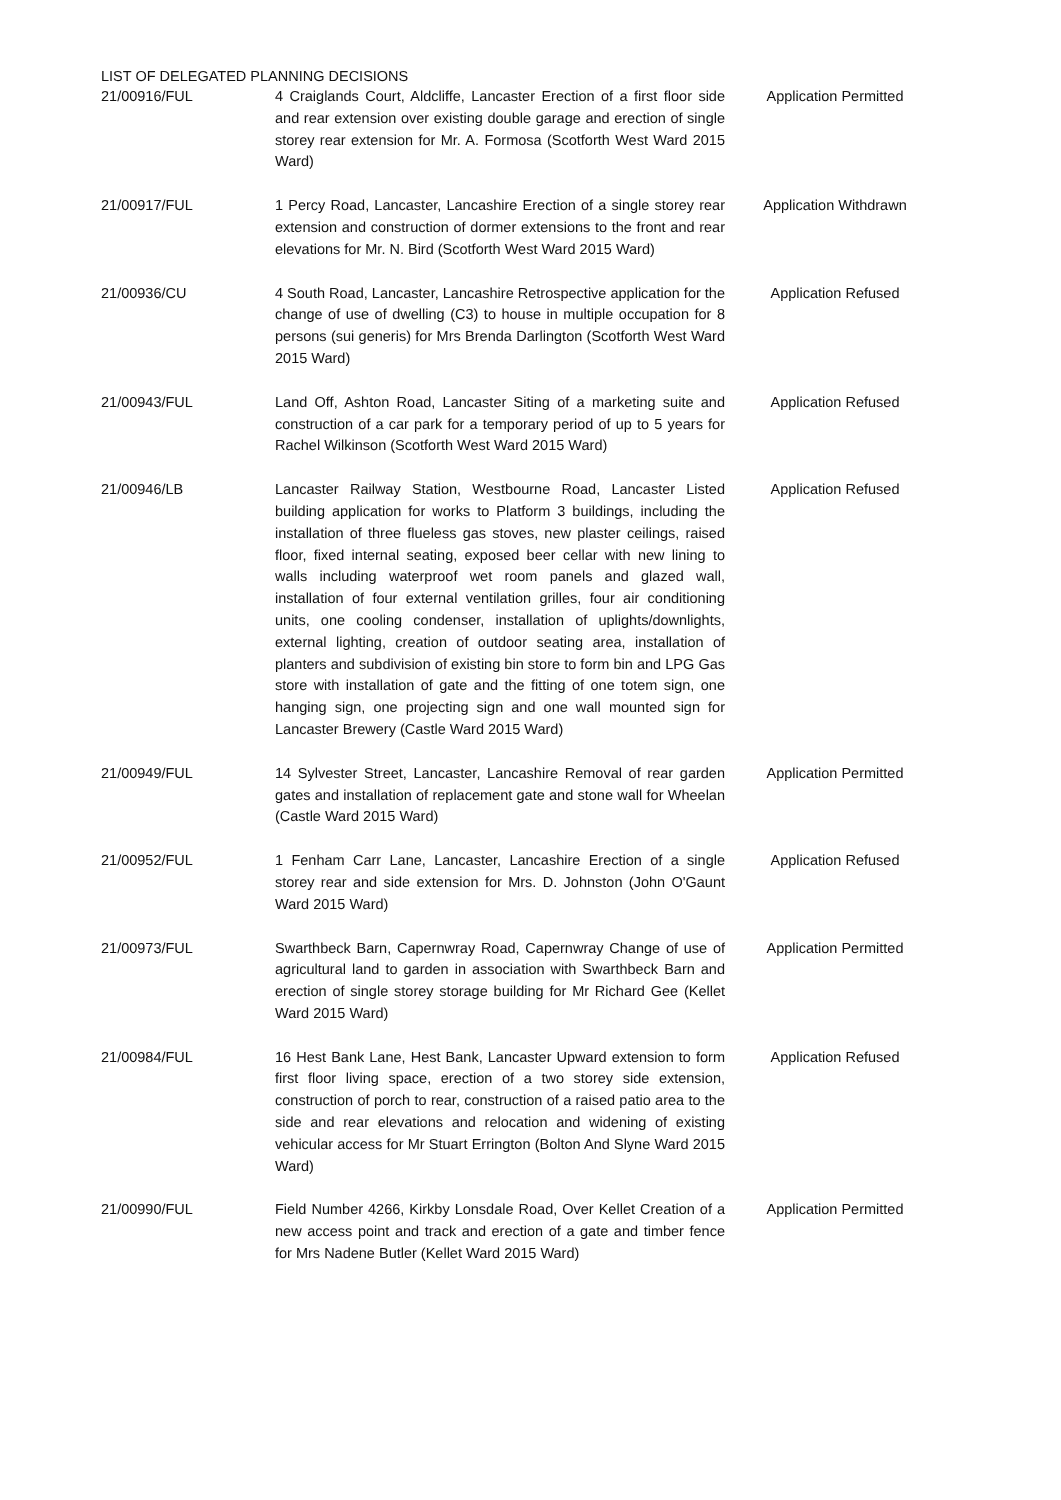LIST OF DELEGATED PLANNING DECISIONS
| 21/00916/FUL | 4 Craiglands Court, Aldcliffe, Lancaster Erection of a first floor side and rear extension over existing double garage and erection of single storey rear extension for Mr. A. Formosa (Scotforth West Ward 2015 Ward) | Application Permitted |
| 21/00917/FUL | 1 Percy Road, Lancaster, Lancashire Erection of a single storey rear extension and construction of dormer extensions to the front and rear elevations for Mr. N. Bird (Scotforth West Ward 2015 Ward) | Application Withdrawn |
| 21/00936/CU | 4 South Road, Lancaster, Lancashire Retrospective application for the change of use of dwelling (C3) to house in multiple occupation for 8 persons (sui generis) for Mrs Brenda Darlington (Scotforth West Ward 2015 Ward) | Application Refused |
| 21/00943/FUL | Land Off, Ashton Road, Lancaster Siting of a marketing suite and construction of a car park for a temporary period of up to 5 years for Rachel Wilkinson (Scotforth West Ward 2015 Ward) | Application Refused |
| 21/00946/LB | Lancaster Railway Station, Westbourne Road, Lancaster Listed building application for works to Platform 3 buildings, including the installation of three flueless gas stoves, new plaster ceilings, raised floor, fixed internal seating, exposed beer cellar with new lining to walls including waterproof wet room panels and glazed wall, installation of four external ventilation grilles, four air conditioning units, one cooling condenser, installation of uplights/downlights, external lighting, creation of outdoor seating area, installation of planters and subdivision of existing bin store to form bin and LPG Gas store with installation of gate and the fitting of one totem sign, one hanging sign, one projecting sign and one wall mounted sign for Lancaster Brewery (Castle Ward 2015 Ward) | Application Refused |
| 21/00949/FUL | 14 Sylvester Street, Lancaster, Lancashire Removal of rear garden gates and installation of replacement gate and stone wall for Wheelan (Castle Ward 2015 Ward) | Application Permitted |
| 21/00952/FUL | 1 Fenham Carr Lane, Lancaster, Lancashire Erection of a single storey rear and side extension for Mrs. D. Johnston (John O'Gaunt Ward 2015 Ward) | Application Refused |
| 21/00973/FUL | Swarthbeck Barn, Capernwray Road, Capernwray Change of use of agricultural land to garden in association with Swarthbeck Barn and erection of single storey storage building for Mr Richard Gee (Kellet Ward 2015 Ward) | Application Permitted |
| 21/00984/FUL | 16 Hest Bank Lane, Hest Bank, Lancaster Upward extension to form first floor living space, erection of a two storey side extension, construction of porch to rear, construction of a raised patio area to the side and rear elevations and relocation and widening of existing vehicular access for Mr Stuart Errington (Bolton And Slyne Ward 2015 Ward) | Application Refused |
| 21/00990/FUL | Field Number 4266, Kirkby Lonsdale Road, Over Kellet Creation of a new access point and track and erection of a gate and timber fence for Mrs Nadene Butler (Kellet Ward 2015 Ward) | Application Permitted |